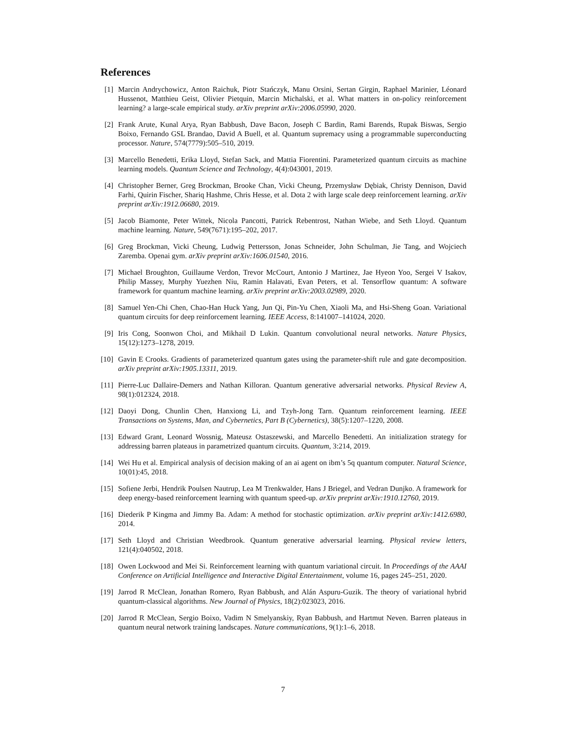References
[1] Marcin Andrychowicz, Anton Raichuk, Piotr Stańczyk, Manu Orsini, Sertan Girgin, Raphael Marinier, Léonard Hussenot, Matthieu Geist, Olivier Pietquin, Marcin Michalski, et al. What matters in on-policy reinforcement learning? a large-scale empirical study. arXiv preprint arXiv:2006.05990, 2020.
[2] Frank Arute, Kunal Arya, Ryan Babbush, Dave Bacon, Joseph C Bardin, Rami Barends, Rupak Biswas, Sergio Boixo, Fernando GSL Brandao, David A Buell, et al. Quantum supremacy using a programmable superconducting processor. Nature, 574(7779):505–510, 2019.
[3] Marcello Benedetti, Erika Lloyd, Stefan Sack, and Mattia Fiorentini. Parameterized quantum circuits as machine learning models. Quantum Science and Technology, 4(4):043001, 2019.
[4] Christopher Berner, Greg Brockman, Brooke Chan, Vicki Cheung, Przemysław Dębiak, Christy Dennison, David Farhi, Quirin Fischer, Shariq Hashme, Chris Hesse, et al. Dota 2 with large scale deep reinforcement learning. arXiv preprint arXiv:1912.06680, 2019.
[5] Jacob Biamonte, Peter Wittek, Nicola Pancotti, Patrick Rebentrost, Nathan Wiebe, and Seth Lloyd. Quantum machine learning. Nature, 549(7671):195–202, 2017.
[6] Greg Brockman, Vicki Cheung, Ludwig Pettersson, Jonas Schneider, John Schulman, Jie Tang, and Wojciech Zaremba. Openai gym. arXiv preprint arXiv:1606.01540, 2016.
[7] Michael Broughton, Guillaume Verdon, Trevor McCourt, Antonio J Martinez, Jae Hyeon Yoo, Sergei V Isakov, Philip Massey, Murphy Yuezhen Niu, Ramin Halavati, Evan Peters, et al. Tensorflow quantum: A software framework for quantum machine learning. arXiv preprint arXiv:2003.02989, 2020.
[8] Samuel Yen-Chi Chen, Chao-Han Huck Yang, Jun Qi, Pin-Yu Chen, Xiaoli Ma, and Hsi-Sheng Goan. Variational quantum circuits for deep reinforcement learning. IEEE Access, 8:141007–141024, 2020.
[9] Iris Cong, Soonwon Choi, and Mikhail D Lukin. Quantum convolutional neural networks. Nature Physics, 15(12):1273–1278, 2019.
[10] Gavin E Crooks. Gradients of parameterized quantum gates using the parameter-shift rule and gate decomposition. arXiv preprint arXiv:1905.13311, 2019.
[11] Pierre-Luc Dallaire-Demers and Nathan Killoran. Quantum generative adversarial networks. Physical Review A, 98(1):012324, 2018.
[12] Daoyi Dong, Chunlin Chen, Hanxiong Li, and Tzyh-Jong Tarn. Quantum reinforcement learning. IEEE Transactions on Systems, Man, and Cybernetics, Part B (Cybernetics), 38(5):1207–1220, 2008.
[13] Edward Grant, Leonard Wossnig, Mateusz Ostaszewski, and Marcello Benedetti. An initialization strategy for addressing barren plateaus in parametrized quantum circuits. Quantum, 3:214, 2019.
[14] Wei Hu et al. Empirical analysis of decision making of an ai agent on ibm’s 5q quantum computer. Natural Science, 10(01):45, 2018.
[15] Sofiene Jerbi, Hendrik Poulsen Nautrup, Lea M Trenkwalder, Hans J Briegel, and Vedran Dunjko. A framework for deep energy-based reinforcement learning with quantum speed-up. arXiv preprint arXiv:1910.12760, 2019.
[16] Diederik P Kingma and Jimmy Ba. Adam: A method for stochastic optimization. arXiv preprint arXiv:1412.6980, 2014.
[17] Seth Lloyd and Christian Weedbrook. Quantum generative adversarial learning. Physical review letters, 121(4):040502, 2018.
[18] Owen Lockwood and Mei Si. Reinforcement learning with quantum variational circuit. In Proceedings of the AAAI Conference on Artificial Intelligence and Interactive Digital Entertainment, volume 16, pages 245–251, 2020.
[19] Jarrod R McClean, Jonathan Romero, Ryan Babbush, and Alán Aspuru-Guzik. The theory of variational hybrid quantum-classical algorithms. New Journal of Physics, 18(2):023023, 2016.
[20] Jarrod R McClean, Sergio Boixo, Vadim N Smelyanskiy, Ryan Babbush, and Hartmut Neven. Barren plateaus in quantum neural network training landscapes. Nature communications, 9(1):1–6, 2018.
7